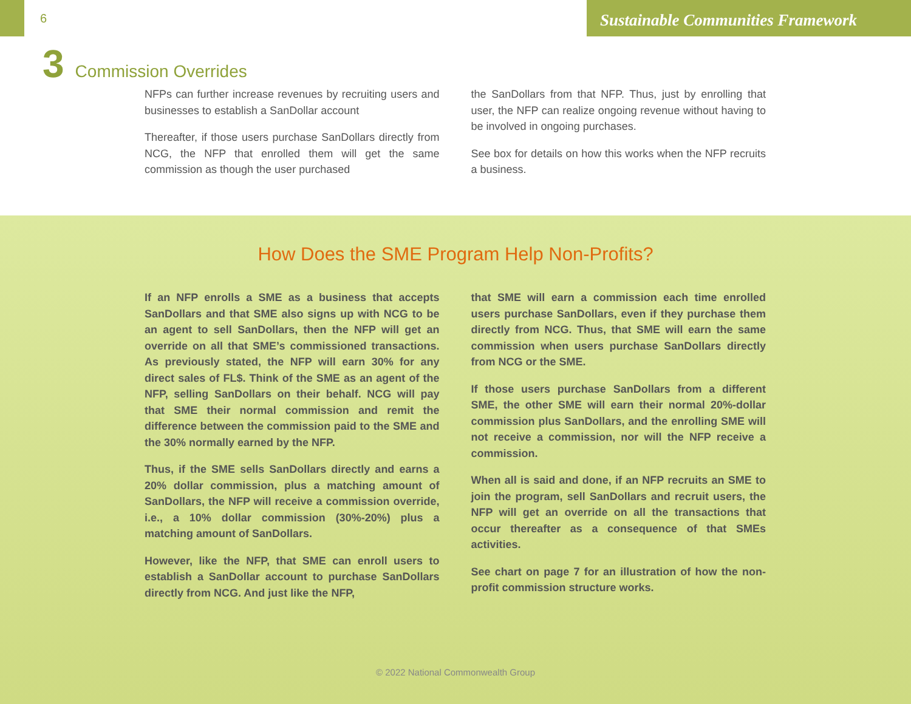6
Sustainable Communities Framework
3 Commission Overrides
NFPs can further increase revenues by recruiting users and businesses to establish a SanDollar account
Thereafter, if those users purchase SanDollars directly from NCG, the NFP that enrolled them will get the same commission as though the user purchased
the SanDollars from that NFP. Thus, just by enrolling that user, the NFP can realize ongoing revenue without having to be involved in ongoing purchases.
See box for details on how this works when the NFP recruits a business.
How Does the SME Program Help Non-Profits?
If an NFP enrolls a SME as a business that accepts SanDollars and that SME also signs up with NCG to be an agent to sell SanDollars, then the NFP will get an override on all that SME’s commissioned transactions. As previously stated, the NFP will earn 30% for any direct sales of FL$. Think of the SME as an agent of the NFP, selling SanDollars on their behalf. NCG will pay that SME their normal commission and remit the difference between the commission paid to the SME and the 30% normally earned by the NFP.
Thus, if the SME sells SanDollars directly and earns a 20% dollar commission, plus a matching amount of SanDollars, the NFP will receive a commission override, i.e., a 10% dollar commission (30%-20%) plus a matching amount of SanDollars.
However, like the NFP, that SME can enroll users to establish a SanDollar account to purchase SanDollars directly from NCG. And just like the NFP,
that SME will earn a commission each time enrolled users purchase SanDollars, even if they purchase them directly from NCG. Thus, that SME will earn the same commission when users purchase SanDollars directly from NCG or the SME.
If those users purchase SanDollars from a different SME, the other SME will earn their normal 20%-dollar commission plus SanDollars, and the enrolling SME will not receive a commission, nor will the NFP receive a commission.
When all is said and done, if an NFP recruits an SME to join the program, sell SanDollars and recruit users, the NFP will get an override on all the transactions that occur thereafter as a consequence of that SMEs activities.
See chart on page 7 for an illustration of how the non-profit commission structure works.
© 2022 National Commonwealth Group